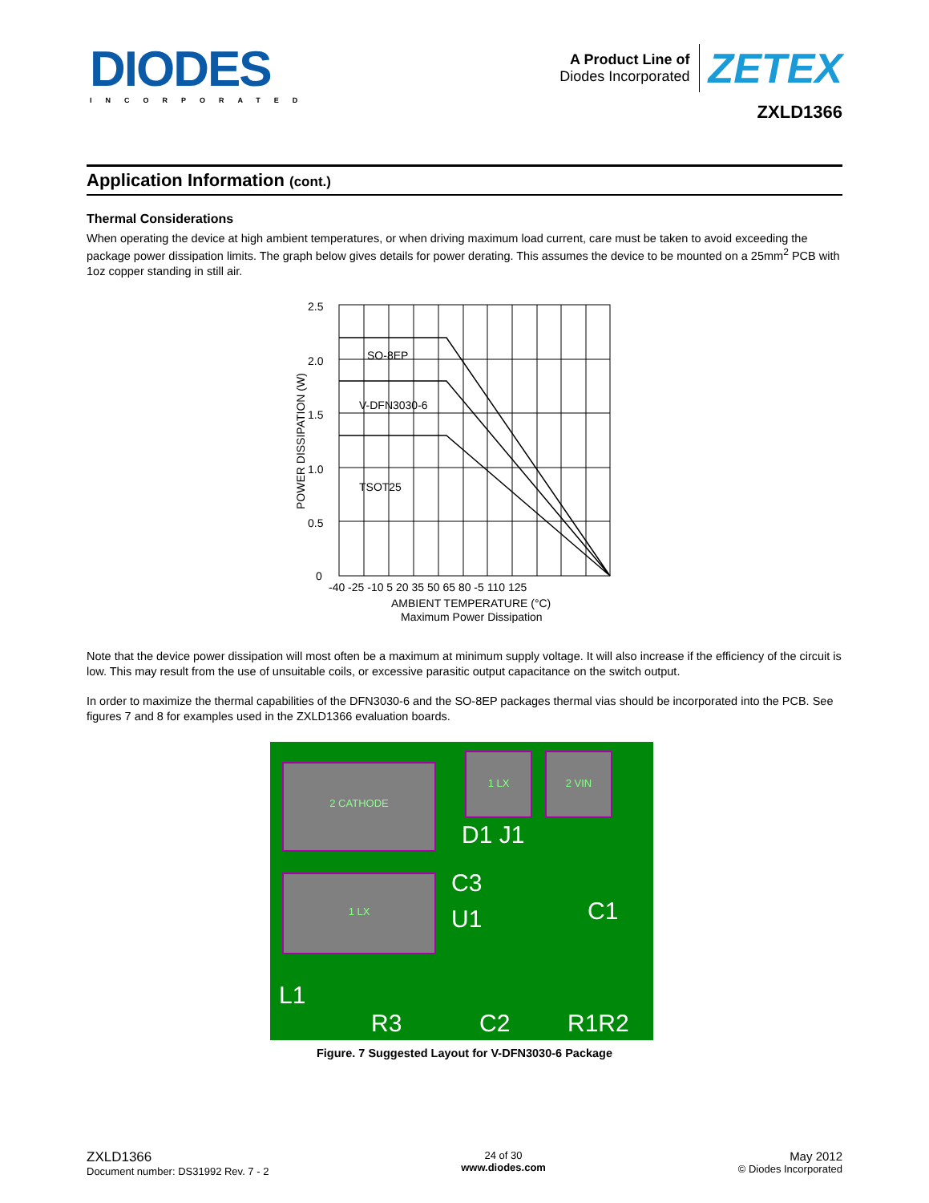DIODES
INCORPORATED
A Product Line of
Diodes Incorporated
ZETEX
ZXLD1366
Application Information (cont.)
Thermal Considerations
When operating the device at high ambient temperatures, or when driving maximum load current, care must be taken to avoid exceeding the package power dissipation limits. The graph below gives details for power derating. This assumes the device to be mounted on a 25mm<sup>2</sup> PCB with 1oz copper standing in still air.
2.5
2.0
1.5
1.0
0.5
0
SO-8EP
V-DFN3030-6
TSOT25
-40 -25 -10 5 20 35 50 65 80 -5 110 125
AMBIENT TEMPERATURE (°C)
Maximum Power Dissipation
POWER DISSIPATION (W)
Note that the device power dissipation will most often be a maximum at minimum supply voltage. It will also increase if the efficiency of the circuit is low. This may result from the use of unsuitable coils, or excessive parasitic output capacitance on the switch output.
In order to maximize the thermal capabilities of the DFN3030-6 and the SO-8EP packages thermal vias should be incorporated into the PCB. See figures 7 and 8 for examples used in the ZXLD1366 evaluation boards.
2 CATHODE
1 LX
1 LX
2 VIN
D1 J1
C3
U1
C1
L1
R3
C2
R1R2
Figure. 7 Suggested Layout for V-DFN3030-6 Package
ZXLD1366
Document number: DS31992 Rev. 7 - 2
24 of 30
www.diodes.com
May 2012
© Diodes Incorporated